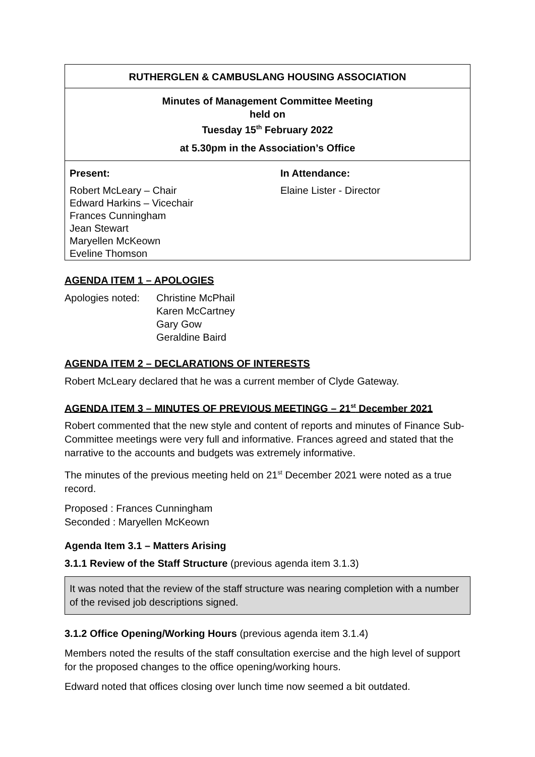RUTHERGLEN & CAMBUSLANG HOUSING ASSOCIATION
Minutes of Management Committee Meeting
held on
Tuesday 15<sup>th</sup> February 2022
at 5.30pm in the Association’s Office
| Present: | In Attendance: |
| --- | --- |
| Robert McLeary – Chair Edward Harkins – Vicechair Frances Cunningham Jean Stewart Maryellen McKeown Eveline Thomson | Elaine Lister - Director |
AGENDA ITEM 1 – APOLOGIES
| Apologies noted: | Christine McPhail Karen McCartney Gary Gow Geraldine Baird |
AGENDA ITEM 2 – DECLARATIONS OF INTERESTS
Robert McLeary declared that he was a current member of Clyde Gateway.
AGENDA ITEM 3 – MINUTES OF PREVIOUS MEETINGG – 21<sup>st</sup> December 2021
Robert commented that the new style and content of reports and minutes of Finance Sub-Committee meetings were very full and informative. Frances agreed and stated that the narrative to the accounts and budgets was extremely informative.
The minutes of the previous meeting held on 21<sup>st</sup> December 2021 were noted as a true record.
Proposed : Frances Cunningham
Seconded : Maryellen McKeown
Agenda Item 3.1 – Matters Arising
3.1.1 Review of the Staff Structure (previous agenda item 3.1.3)
It was noted that the review of the staff structure was nearing completion with a number of the revised job descriptions signed.
3.1.2 Office Opening/Working Hours (previous agenda item 3.1.4)
Members noted the results of the staff consultation exercise and the high level of support for the proposed changes to the office opening/working hours.
Edward noted that offices closing over lunch time now seemed a bit outdated.